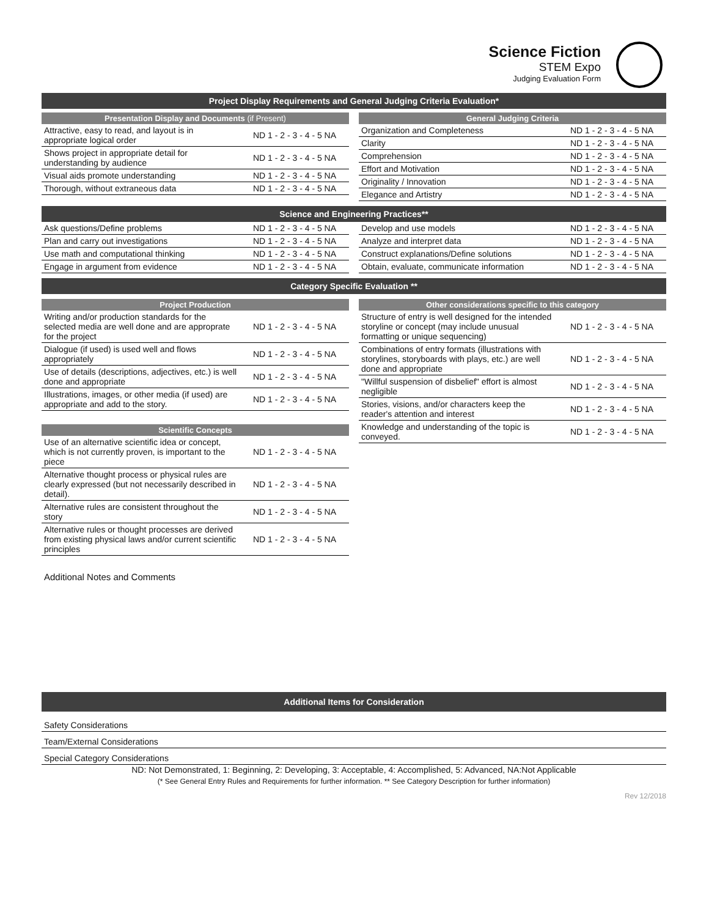Science Fiction
STEM Expo
Judging Evaluation Form
Project Display Requirements and General Judging Criteria Evaluation*
Presentation Display and Documents (if Present)
| Attractive, easy to read, and layout is in appropriate logical order | ND 1 - 2 - 3 - 4 - 5 NA |
| Shows project in appropriate detail for understanding by audience | ND 1 - 2 - 3 - 4 - 5 NA |
| Visual aids promote understanding | ND 1 - 2 - 3 - 4 - 5 NA |
| Thorough, without extraneous data | ND 1 - 2 - 3 - 4 - 5 NA |
General Judging Criteria
| Organization and Completeness | ND 1 - 2 - 3 - 4 - 5 NA |
| Clarity | ND 1 - 2 - 3 - 4 - 5 NA |
| Comprehension | ND 1 - 2 - 3 - 4 - 5 NA |
| Effort and Motivation | ND 1 - 2 - 3 - 4 - 5 NA |
| Originality / Innovation | ND 1 - 2 - 3 - 4 - 5 NA |
| Elegance and Artistry | ND 1 - 2 - 3 - 4 - 5 NA |
Science and Engineering Practices**
| Ask questions/Define problems | ND 1 - 2 - 3 - 4 - 5 NA |
| Plan and carry out investigations | ND 1 - 2 - 3 - 4 - 5 NA |
| Use math and computational thinking | ND 1 - 2 - 3 - 4 - 5 NA |
| Engage in argument from evidence | ND 1 - 2 - 3 - 4 - 5 NA |
| Develop and use models | ND 1 - 2 - 3 - 4 - 5 NA |
| Analyze and interpret data | ND 1 - 2 - 3 - 4 - 5 NA |
| Construct explanations/Define solutions | ND 1 - 2 - 3 - 4 - 5 NA |
| Obtain, evaluate, communicate information | ND 1 - 2 - 3 - 4 - 5 NA |
Category Specific Evaluation **
Project Production
| Writing and/or production standards for the selected media are well done and are approprate for the project | ND 1 - 2 - 3 - 4 - 5 NA |
| Dialogue (if used) is used well and flows appropriately | ND 1 - 2 - 3 - 4 - 5 NA |
| Use of details (descriptions, adjectives, etc.) is well done and appropriate | ND 1 - 2 - 3 - 4 - 5 NA |
| Illustrations, images, or other media (if used) are appropriate and add to the story. | ND 1 - 2 - 3 - 4 - 5 NA |
Scientific Concepts
| Use of an alternative scientific idea or concept, which is not currently proven, is important to the piece | ND 1 - 2 - 3 - 4 - 5 NA |
| Alternative thought process or physical rules are clearly expressed (but not necessarily described in detail). | ND 1 - 2 - 3 - 4 - 5 NA |
| Alternative rules are consistent throughout the story | ND 1 - 2 - 3 - 4 - 5 NA |
| Alternative rules or thought processes are derived from existing physical laws and/or current scientific principles | ND 1 - 2 - 3 - 4 - 5 NA |
Other considerations specific to this category
| Structure of entry is well designed for the intended storyline or concept (may include unusual formatting or unique sequencing) | ND 1 - 2 - 3 - 4 - 5 NA |
| Combinations of entry formats (illustrations with storylines, storyboards with plays, etc.) are well done and appropriate | ND 1 - 2 - 3 - 4 - 5 NA |
| "Willful suspension of disbelief" effort is almost negligible | ND 1 - 2 - 3 - 4 - 5 NA |
| Stories, visions, and/or characters keep the reader's attention and interest | ND 1 - 2 - 3 - 4 - 5 NA |
| Knowledge and understanding of the topic is conveyed. | ND 1 - 2 - 3 - 4 - 5 NA |
Additional Notes and Comments
Additional Items for Consideration
Safety Considerations
Team/External Considerations
Special Category Considerations
ND: Not Demonstrated, 1: Beginning, 2: Developing, 3: Acceptable, 4: Accomplished, 5: Advanced, NA:Not Applicable
(* See General Entry Rules and Requirements for further information. ** See Category Description for further information)
Rev 12/2018